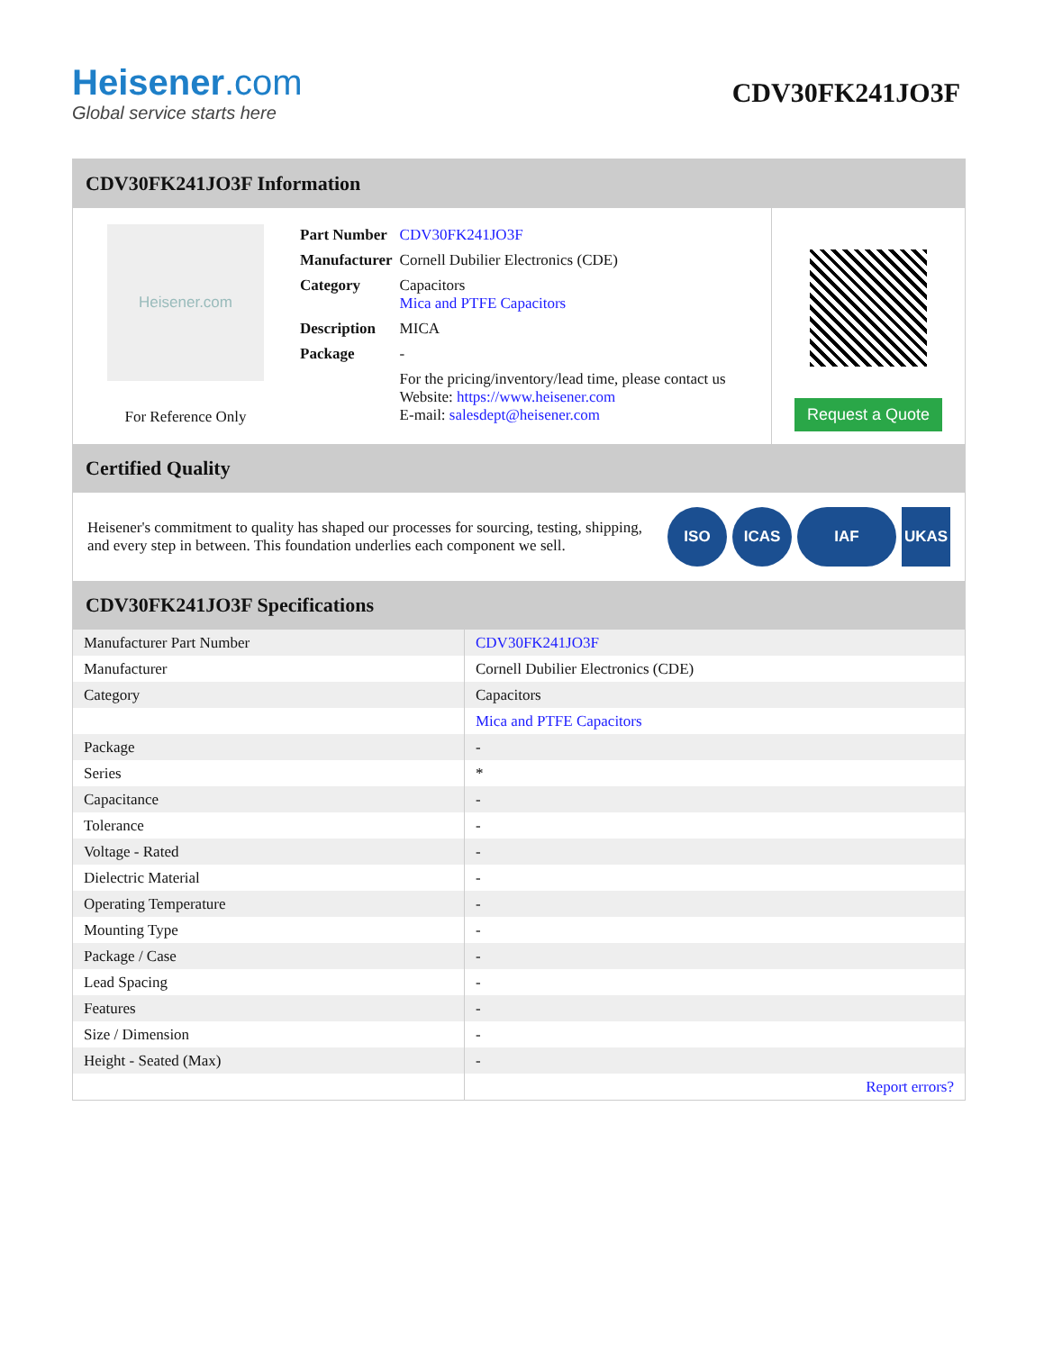Heisener.com
Global service starts here
CDV30FK241JO3F
CDV30FK241JO3F Information
Heisener.com
For Reference Only
| Part Number | CDV30FK241JO3F |
| Manufacturer | Cornell Dubilier Electronics (CDE) |
| Category | Capacitors Mica and PTFE Capacitors |
| Description | MICA |
| Package | - |
| | For the pricing/inventory/lead time, please contact us Website: https://www.heisener.com E-mail: salesdept@heisener.com |
Request a Quote
Certified Quality
Heisener's commitment to quality has shaped our processes for sourcing, testing, shipping, and every step in between. This foundation underlies each component we sell.
ISO ICAS IAF UKAS
CDV30FK241JO3F Specifications
| Manufacturer Part Number | CDV30FK241JO3F |
| Manufacturer | Cornell Dubilier Electronics (CDE) |
| Category | Capacitors |
| | Mica and PTFE Capacitors |
| Package | - |
| Series | * |
| Capacitance | - |
| Tolerance | - |
| Voltage - Rated | - |
| Dielectric Material | - |
| Operating Temperature | - |
| Mounting Type | - |
| Package / Case | - |
| Lead Spacing | - |
| Features | - |
| Size / Dimension | - |
| Height - Seated (Max) | - |
| | Report errors? |